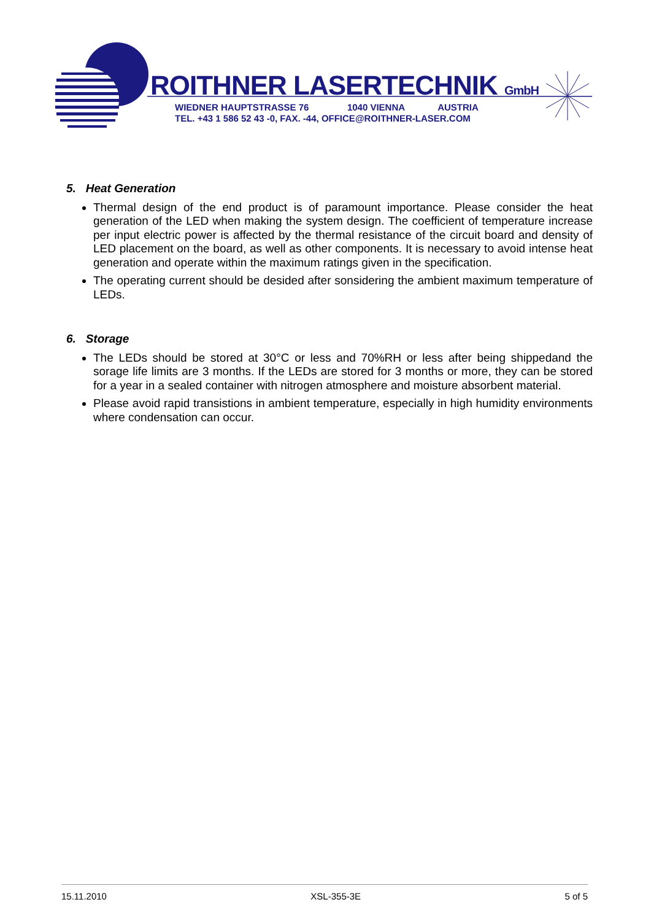ROITHNER LASERTECHNIK GmbH
WIEDNER HAUPTSTRASSE 76 1040 VIENNA AUSTRIA
TEL. +43 1 586 52 43 -0, FAX. -44, OFFICE@ROITHNER-LASER.COM
5. Heat Generation
Thermal design of the end product is of paramount importance. Please consider the heat generation of the LED when making the system design. The coefficient of temperature increase per input electric power is affected by the thermal resistance of the circuit board and density of LED placement on the board, as well as other components. It is necessary to avoid intense heat generation and operate within the maximum ratings given in the specification.
The operating current should be desided after sonsidering the ambient maximum temperature of LEDs.
6. Storage
The LEDs should be stored at 30°C or less and 70%RH or less after being shippedand the sorage life limits are 3 months. If the LEDs are stored for 3 months or more, they can be stored for a year in a sealed container with nitrogen atmosphere and moisture absorbent material.
Please avoid rapid transistions in ambient temperature, especially in high humidity environments where condensation can occur.
15.11.2010 XSL-355-3E 5 of 5